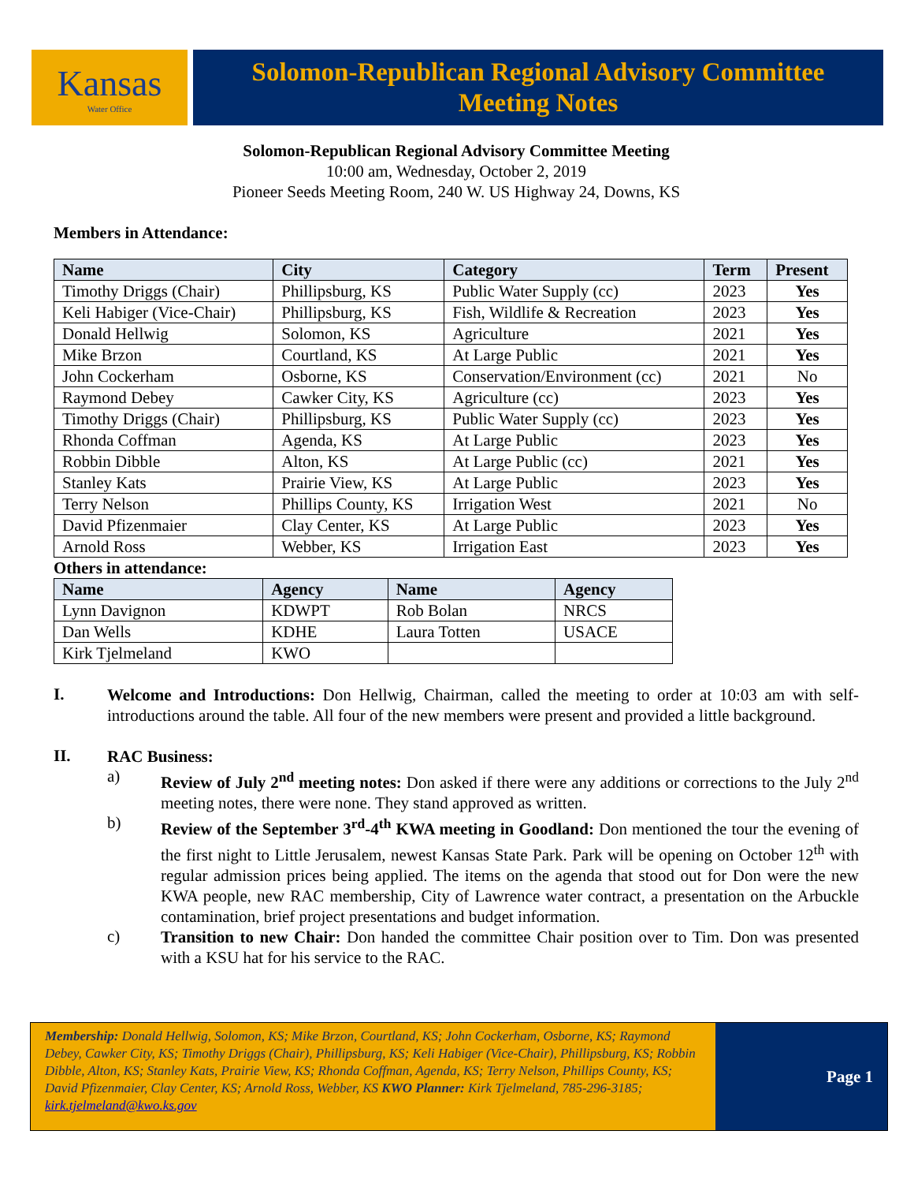Kansas
Water Office
Solomon-Republican Regional Advisory Committee
Meeting Notes
Solomon-Republican Regional Advisory Committee Meeting
10:00 am, Wednesday, October 2, 2019
Pioneer Seeds Meeting Room, 240 W. US Highway 24, Downs, KS
Members in Attendance:
| Name | City | Category | Term | Present |
| --- | --- | --- | --- | --- |
| Timothy Driggs (Chair) | Phillipsburg, KS | Public Water Supply (cc) | 2023 | Yes |
| Keli Habiger (Vice-Chair) | Phillipsburg, KS | Fish, Wildlife & Recreation | 2023 | Yes |
| Donald Hellwig | Solomon, KS | Agriculture | 2021 | Yes |
| Mike Brzon | Courtland, KS | At Large Public | 2021 | Yes |
| John Cockerham | Osborne, KS | Conservation/Environment (cc) | 2021 | No |
| Raymond Debey | Cawker City, KS | Agriculture (cc) | 2023 | Yes |
| Timothy Driggs (Chair) | Phillipsburg, KS | Public Water Supply (cc) | 2023 | Yes |
| Rhonda Coffman | Agenda, KS | At Large Public | 2023 | Yes |
| Robbin Dibble | Alton, KS | At Large Public (cc) | 2021 | Yes |
| Stanley Kats | Prairie View, KS | At Large Public | 2023 | Yes |
| Terry Nelson | Phillips County, KS | Irrigation West | 2021 | No |
| David Pfizenmaier | Clay Center, KS | At Large Public | 2023 | Yes |
| Arnold Ross | Webber, KS | Irrigation East | 2023 | Yes |
Others in attendance:
| Name | Agency | Name | Agency |
| --- | --- | --- | --- |
| Lynn Davignon | KDWPT | Rob Bolan | NRCS |
| Dan Wells | KDHE | Laura Totten | USACE |
| Kirk Tjelmeland | KWO | | |
I.
Welcome and Introductions: Don Hellwig, Chairman, called the meeting to order at 10:03 am with self-introductions around the table. All four of the new members were present and provided a little background.
II.
RAC Business:
a)
Review of July 2<sup>nd</sup> meeting notes: Don asked if there were any additions or corrections to the July 2<sup>nd</sup> meeting notes, there were none. They stand approved as written.
b)
Review of the September 3<sup>rd</sup>-4<sup>th</sup> KWA meeting in Goodland: Don mentioned the tour the evening of the first night to Little Jerusalem, newest Kansas State Park. Park will be opening on October 12<sup>th</sup> with regular admission prices being applied. The items on the agenda that stood out for Don were the new KWA people, new RAC membership, City of Lawrence water contract, a presentation on the Arbuckle contamination, brief project presentations and budget information.
c)
Transition to new Chair: Don handed the committee Chair position over to Tim. Don was presented with a KSU hat for his service to the RAC.
Membership: Donald Hellwig, Solomon, KS; Mike Brzon, Courtland, KS; John Cockerham, Osborne, KS; Raymond Debey, Cawker City, KS; Timothy Driggs (Chair), Phillipsburg, KS; Keli Habiger (Vice-Chair), Phillipsburg, KS; Robbin Dibble, Alton, KS; Stanley Kats, Prairie View, KS; Rhonda Coffman, Agenda, KS; Terry Nelson, Phillips County, KS; David Pfizenmaier, Clay Center, KS; Arnold Ross, Webber, KS KWO Planner: Kirk Tjelmeland, 785-296-3185; kirk.tjelmeland@kwo.ks.gov
Page 1